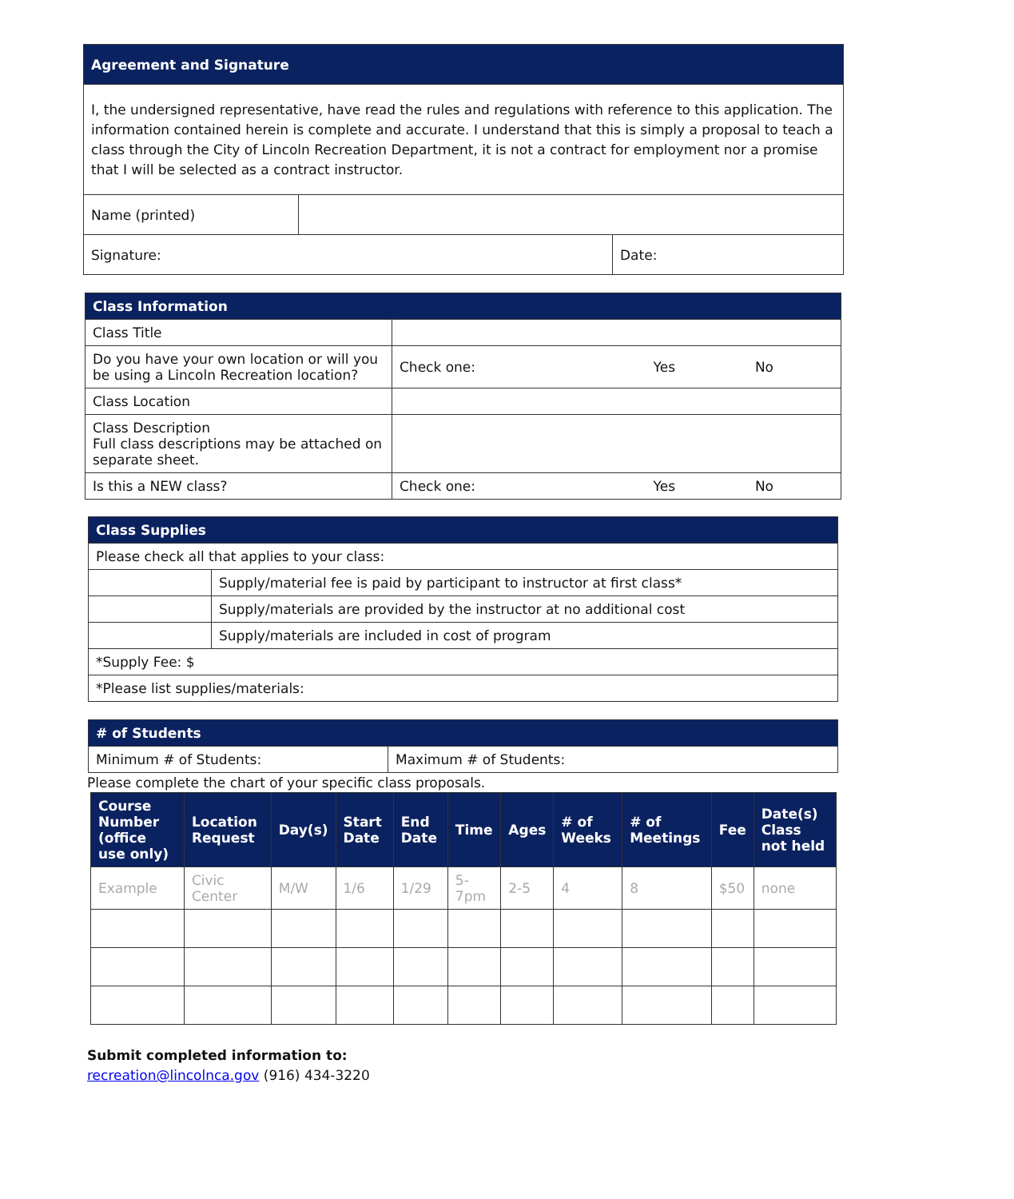| Agreement and Signature | | |
| I, the undersigned representative, have read the rules and regulations with reference to this application. The information contained herein is complete and accurate. I understand that this is simply a proposal to teach a class through the City of Lincoln Recreation Department, it is not a contract for employment nor a promise that I will be selected as a contract instructor. | | |
| Name (printed) | | |
| Signature: | | Date: |
| Class Information | | | |
| Class Title | | | |
| Do you have your own location or will you be using a Lincoln Recreation location? | Check one: | Yes | No |
| Class Location | | | |
| Class Description Full class descriptions may be attached on separate sheet. | | | |
| Is this a NEW class? | Check one: | Yes | No |
| Class Supplies | |
| Please check all that applies to your class: | |
| | Supply/material fee is paid by participant to instructor at first class* |
| | Supply/materials are provided by the instructor at no additional cost |
| | Supply/materials are included in cost of program |
| *Supply Fee: $ | |
| *Please list supplies/materials: | |
| # of Students | |
| Minimum # of Students: | Maximum # of Students: |
Please complete the chart of your specific class proposals.
| Course Number (office use only) | Location Request | Day(s) | Start Date | End Date | Time | Ages | # of Weeks | # of Meetings | Fee | Date(s) Class not held |
| --- | --- | --- | --- | --- | --- | --- | --- | --- | --- | --- |
| Example | Civic Center | M/W | 1/6 | 1/29 | 5-7pm | 2-5 | 4 | 8 | $50 | none |
Submit completed information to:
recreation@lincolnca.gov (916) 434-3220